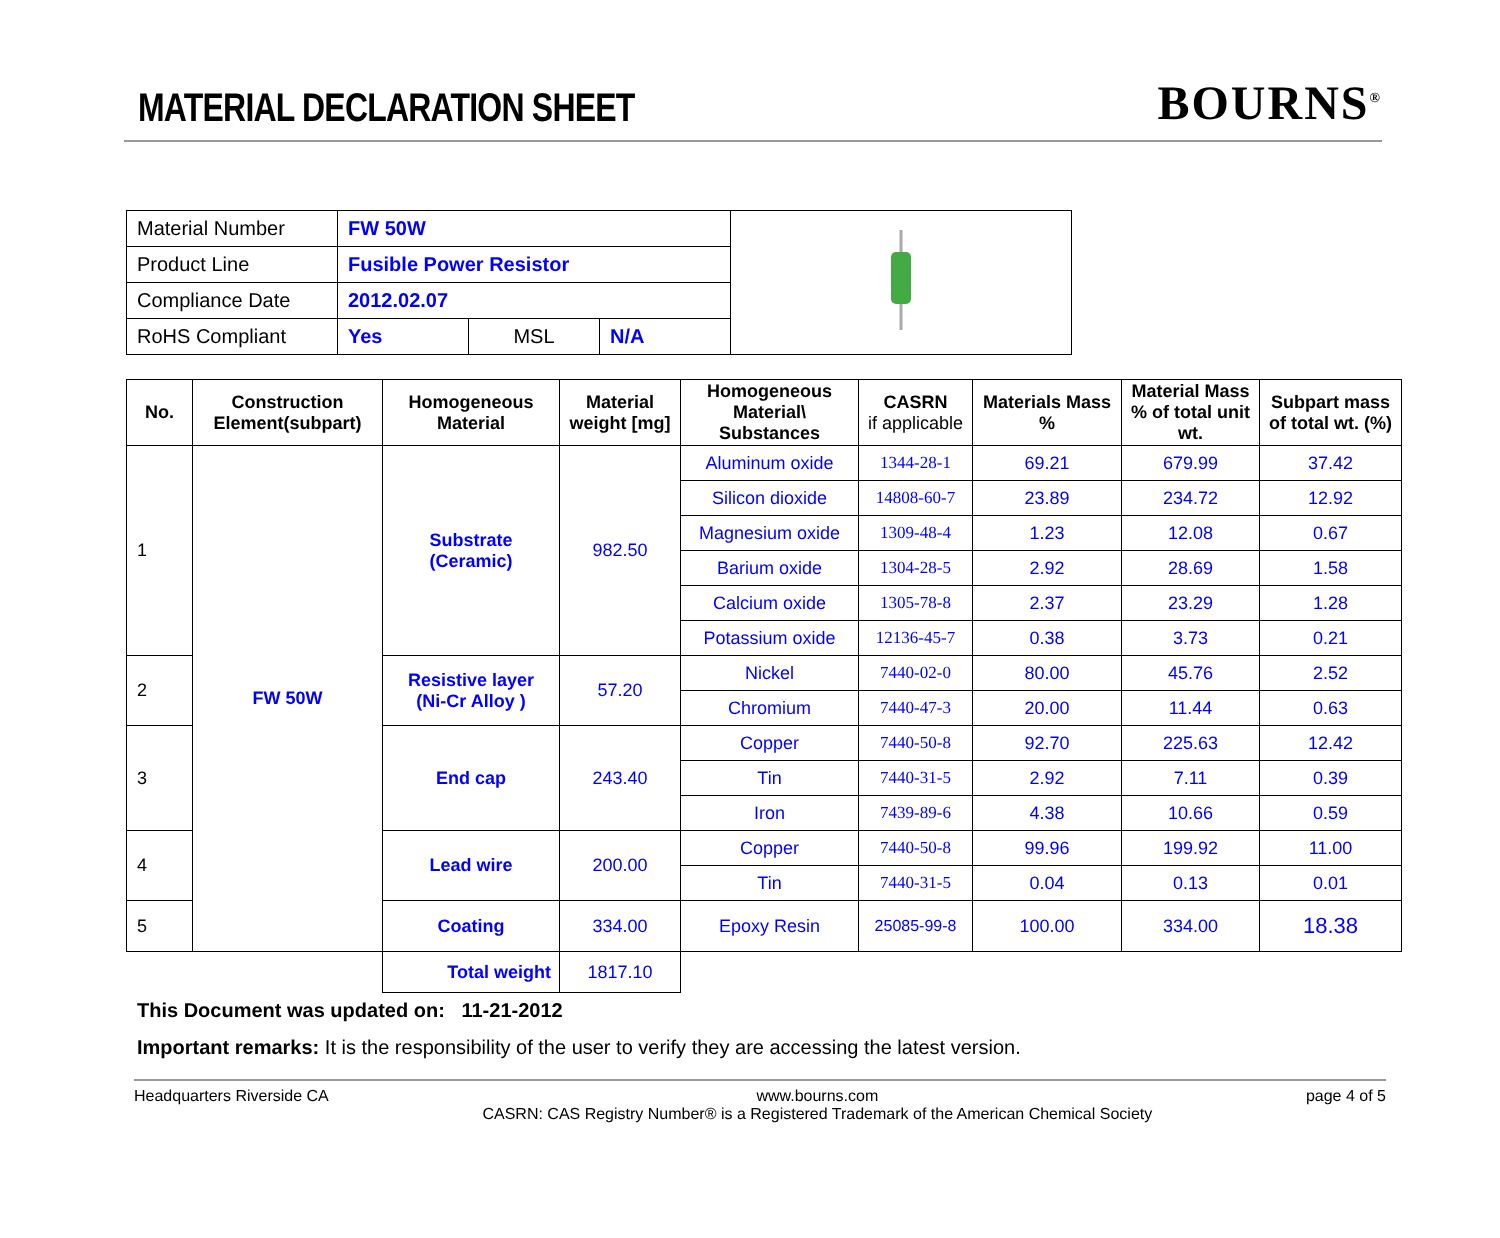MATERIAL DECLARATION SHEET
BOURNS<sup>®</sup>
| Material Number | FW 50W | | | |
| Product Line | Fusible Power Resistor | | | |
| Compliance Date | 2012.02.07 | | | |
| RoHS Compliant | Yes | MSL | N/A | |
| No. | Construction Element(subpart) | Homogeneous Material | Material weight [mg] | Homogeneous Material\ Substances | CASRN if applicable | Materials Mass % | Material Mass % of total unit wt. | Subpart mass of total wt. (%) |
| --- | --- | --- | --- | --- | --- | --- | --- | --- |
| 1 | FW 50W | Substrate (Ceramic) | 982.50 | Aluminum oxide | 1344-28-1 | 69.21 | 679.99 | 37.42 |
| | | | | Silicon dioxide | 14808-60-7 | 23.89 | 234.72 | 12.92 |
| | | | | Magnesium oxide | 1309-48-4 | 1.23 | 12.08 | 0.67 |
| | | | | Barium oxide | 1304-28-5 | 2.92 | 28.69 | 1.58 |
| | | | | Calcium oxide | 1305-78-8 | 2.37 | 23.29 | 1.28 |
| | | | | Potassium oxide | 12136-45-7 | 0.38 | 3.73 | 0.21 |
| 2 | | Resistive layer (Ni-Cr Alloy ) | 57.20 | Nickel | 7440-02-0 | 80.00 | 45.76 | 2.52 |
| | | | | Chromium | 7440-47-3 | 20.00 | 11.44 | 0.63 |
| 3 | | End cap | 243.40 | Copper | 7440-50-8 | 92.70 | 225.63 | 12.42 |
| | | | | Tin | 7440-31-5 | 2.92 | 7.11 | 0.39 |
| | | | | Iron | 7439-89-6 | 4.38 | 10.66 | 0.59 |
| 4 | | Lead wire | 200.00 | Copper | 7440-50-8 | 99.96 | 199.92 | 11.00 |
| | | | | Tin | 7440-31-5 | 0.04 | 0.13 | 0.01 |
| 5 | | Coating | 334.00 | Epoxy Resin | 25085-99-8 | 100.00 | 334.00 | 18.38 |
| | | Total weight | 1817.10 | | | | | |
This Document was updated on: 11-21-2012
Important remarks: It is the responsibility of the user to verify they are accessing the latest version.
Headquarters Riverside CA www.bourns.com
CASRN: CAS Registry Number® is a Registered Trademark of the American Chemical Society
page 4 of 5